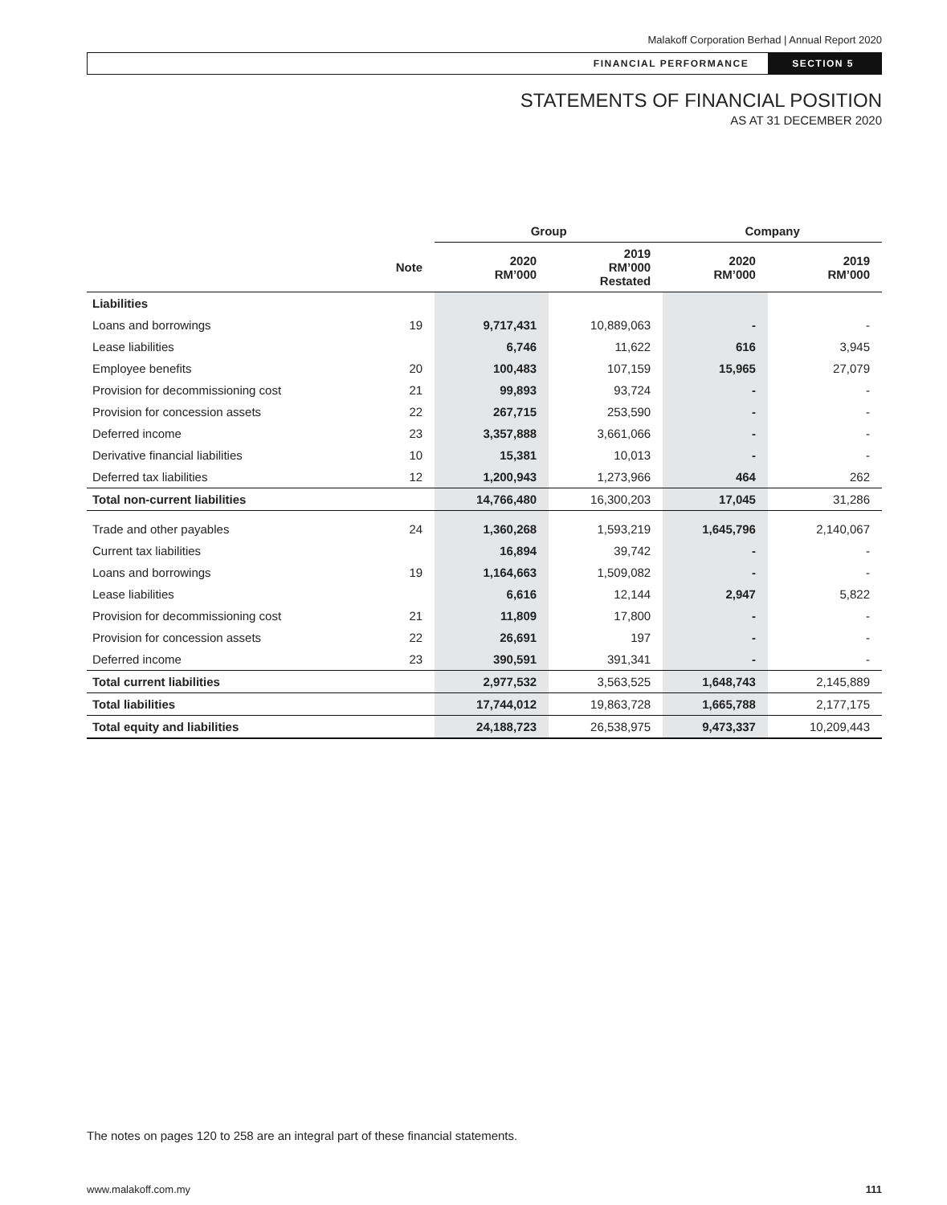Malakoff Corporation Berhad | Annual Report 2020
FINANCIAL PERFORMANCE SECTION 5
STATEMENTS OF FINANCIAL POSITION
AS AT 31 DECEMBER 2020
| | | Group | | Company | |
| --- | --- | --- | --- | --- | --- |
| | Note | 2020 RM’000 | 2019 RM’000 Restated | 2020 RM’000 | 2019 RM’000 |
| Liabilities | | | | | |
| Loans and borrowings | 19 | 9,717,431 | 10,889,063 | - | - |
| Lease liabilities | | 6,746 | 11,622 | 616 | 3,945 |
| Employee benefits | 20 | 100,483 | 107,159 | 15,965 | 27,079 |
| Provision for decommissioning cost | 21 | 99,893 | 93,724 | - | - |
| Provision for concession assets | 22 | 267,715 | 253,590 | - | - |
| Deferred income | 23 | 3,357,888 | 3,661,066 | - | - |
| Derivative financial liabilities | 10 | 15,381 | 10,013 | - | - |
| Deferred tax liabilities | 12 | 1,200,943 | 1,273,966 | 464 | 262 |
| Total non-current liabilities | | 14,766,480 | 16,300,203 | 17,045 | 31,286 |
| Trade and other payables | 24 | 1,360,268 | 1,593,219 | 1,645,796 | 2,140,067 |
| Current tax liabilities | | 16,894 | 39,742 | - | - |
| Loans and borrowings | 19 | 1,164,663 | 1,509,082 | - | - |
| Lease liabilities | | 6,616 | 12,144 | 2,947 | 5,822 |
| Provision for decommissioning cost | 21 | 11,809 | 17,800 | - | - |
| Provision for concession assets | 22 | 26,691 | 197 | - | - |
| Deferred income | 23 | 390,591 | 391,341 | - | - |
| Total current liabilities | | 2,977,532 | 3,563,525 | 1,648,743 | 2,145,889 |
| Total liabilities | | 17,744,012 | 19,863,728 | 1,665,788 | 2,177,175 |
| Total equity and liabilities | | 24,188,723 | 26,538,975 | 9,473,337 | 10,209,443 |
The notes on pages 120 to 258 are an integral part of these financial statements.
www.malakoff.com.my 111